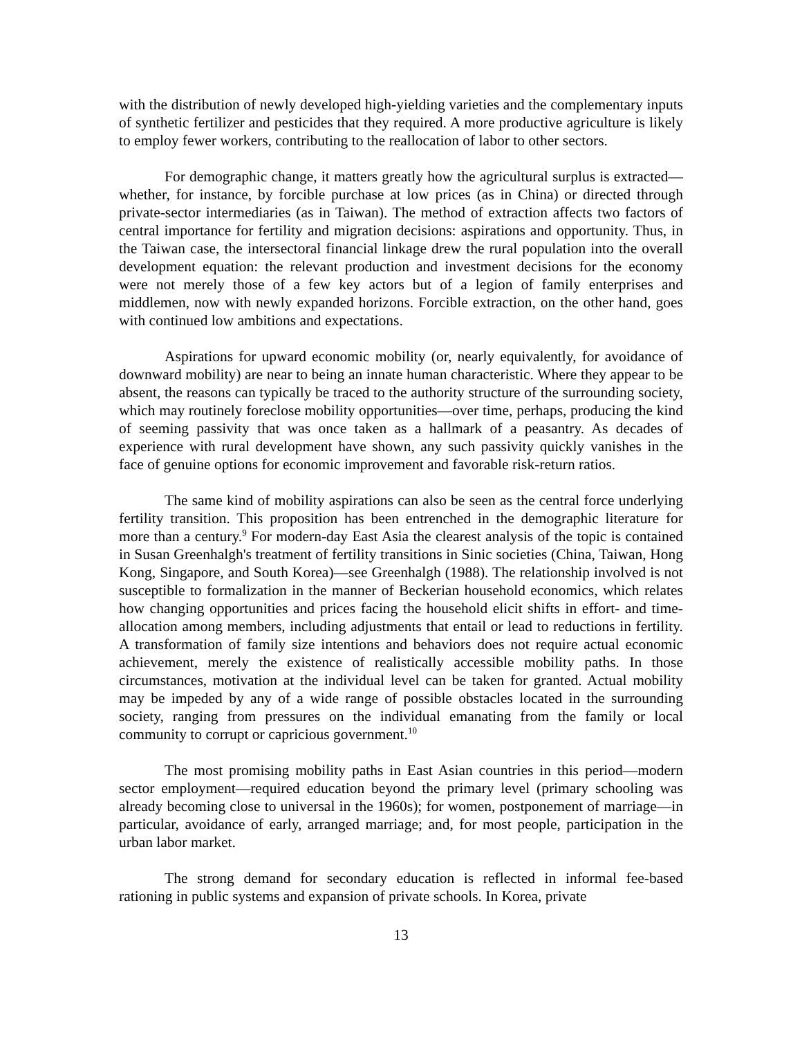with the distribution of newly developed high-yielding varieties and the complementary inputs of synthetic fertilizer and pesticides that they required. A more productive agriculture is likely to employ fewer workers, contributing to the reallocation of labor to other sectors.
For demographic change, it matters greatly how the agricultural surplus is extracted—whether, for instance, by forcible purchase at low prices (as in China) or directed through private-sector intermediaries (as in Taiwan). The method of extraction affects two factors of central importance for fertility and migration decisions: aspirations and opportunity. Thus, in the Taiwan case, the intersectoral financial linkage drew the rural population into the overall development equation: the relevant production and investment decisions for the economy were not merely those of a few key actors but of a legion of family enterprises and middlemen, now with newly expanded horizons. Forcible extraction, on the other hand, goes with continued low ambitions and expectations.
Aspirations for upward economic mobility (or, nearly equivalently, for avoidance of downward mobility) are near to being an innate human characteristic. Where they appear to be absent, the reasons can typically be traced to the authority structure of the surrounding society, which may routinely foreclose mobility opportunities—over time, perhaps, producing the kind of seeming passivity that was once taken as a hallmark of a peasantry. As decades of experience with rural development have shown, any such passivity quickly vanishes in the face of genuine options for economic improvement and favorable risk-return ratios.
The same kind of mobility aspirations can also be seen as the central force underlying fertility transition. This proposition has been entrenched in the demographic literature for more than a century.<sup>9</sup> For modern-day East Asia the clearest analysis of the topic is contained in Susan Greenhalgh's treatment of fertility transitions in Sinic societies (China, Taiwan, Hong Kong, Singapore, and South Korea)—see Greenhalgh (1988). The relationship involved is not susceptible to formalization in the manner of Beckerian household economics, which relates how changing opportunities and prices facing the household elicit shifts in effort- and time-allocation among members, including adjustments that entail or lead to reductions in fertility. A transformation of family size intentions and behaviors does not require actual economic achievement, merely the existence of realistically accessible mobility paths. In those circumstances, motivation at the individual level can be taken for granted. Actual mobility may be impeded by any of a wide range of possible obstacles located in the surrounding society, ranging from pressures on the individual emanating from the family or local community to corrupt or capricious government.<sup>10</sup>
The most promising mobility paths in East Asian countries in this period—modern sector employment—required education beyond the primary level (primary schooling was already becoming close to universal in the 1960s); for women, postponement of marriage—in particular, avoidance of early, arranged marriage; and, for most people, participation in the urban labor market.
The strong demand for secondary education is reflected in informal fee-based rationing in public systems and expansion of private schools. In Korea, private
13